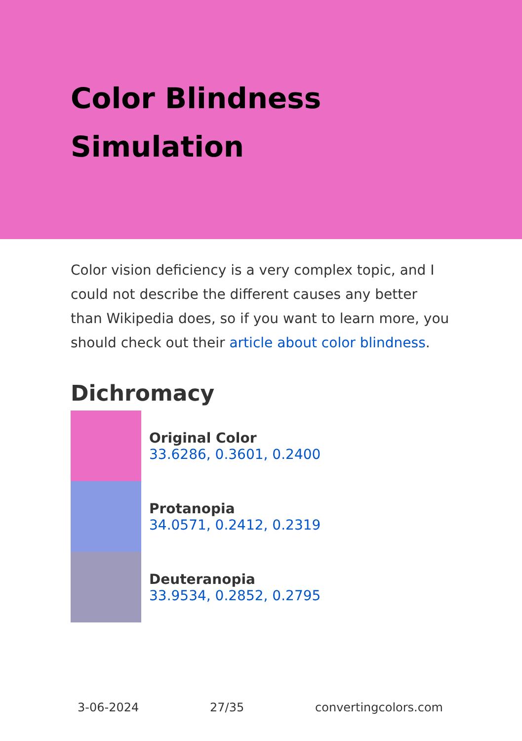Color Blindness Simulation
Color vision deficiency is a very complex topic, and I could not describe the different causes any better than Wikipedia does, so if you want to learn more, you should check out their article about color blindness.
Dichromacy
Original Color
33.6286, 0.3601, 0.2400
Protanopia
34.0571, 0.2412, 0.2319
Deuteranopia
33.9534, 0.2852, 0.2795
3-06-2024 27/35 convertingcolors.com